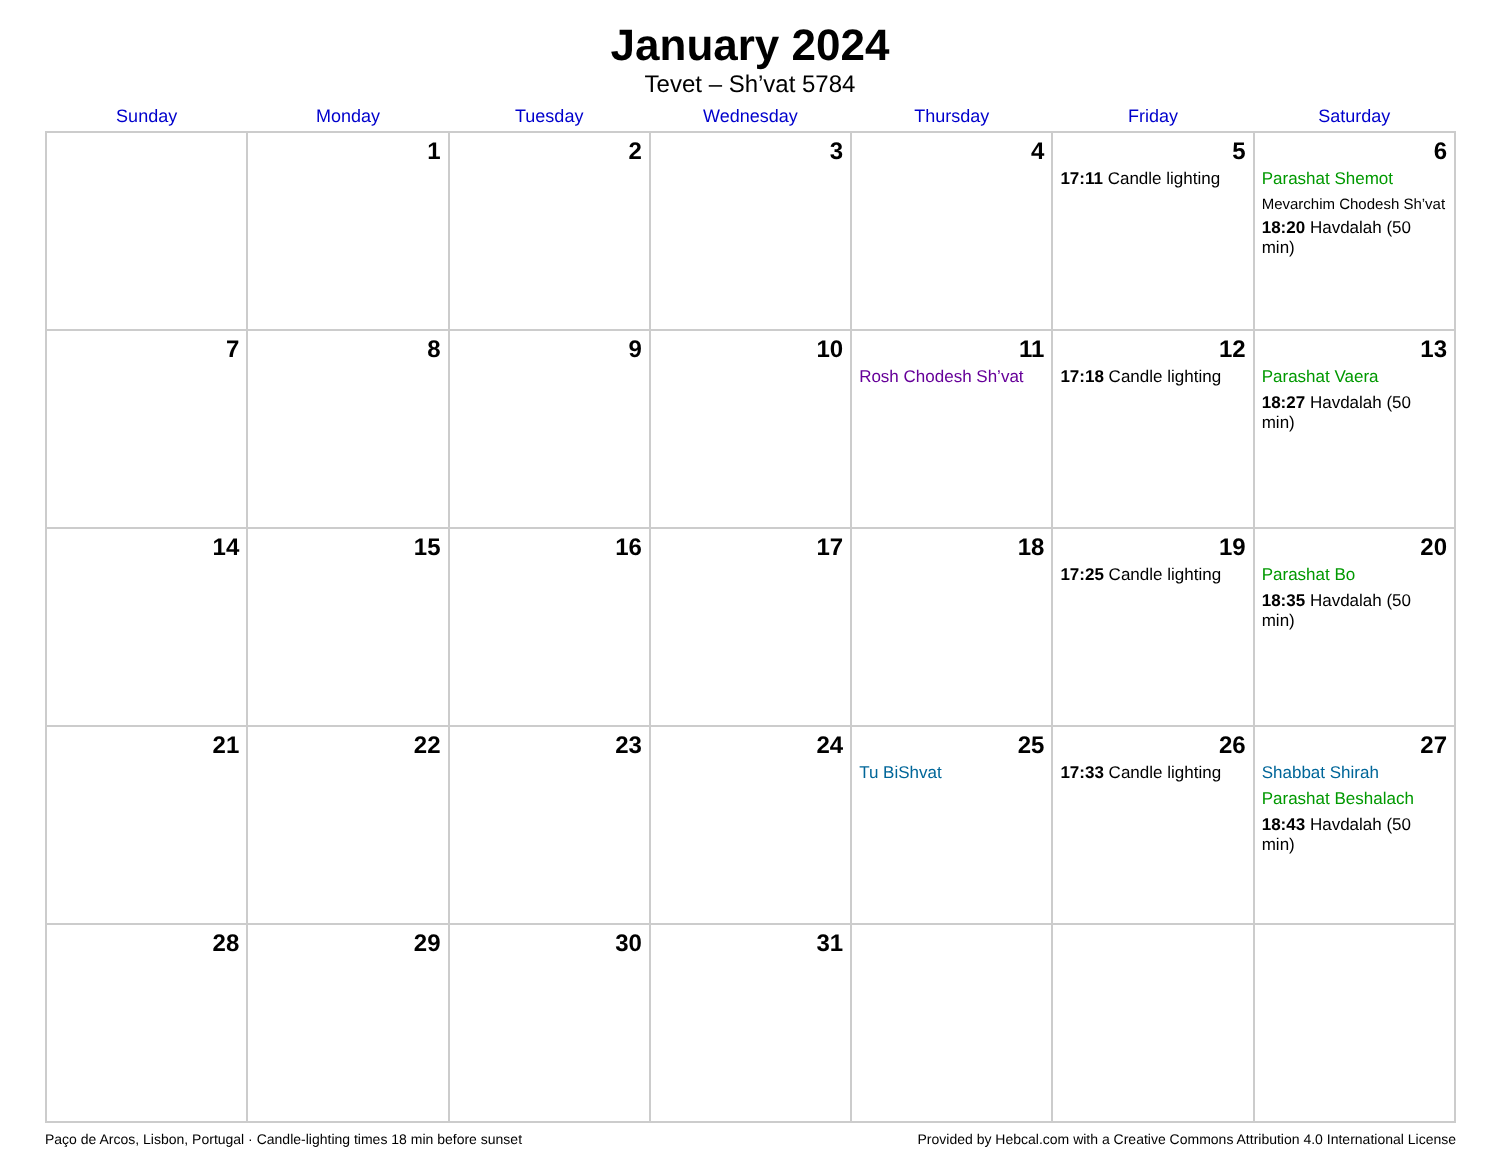January 2024
Tevet – Sh’vat 5784
| Sunday | Monday | Tuesday | Wednesday | Thursday | Friday | Saturday |
| --- | --- | --- | --- | --- | --- | --- |
| | 1 | 2 | 3 | 4 | 5 17:11 Candle lighting | 6 Parashat Shemot Mevarchim Chodesh Sh’vat 18:20 Havdalah (50 min) |
| 7 | 8 | 9 | 10 | 11 Rosh Chodesh Sh’vat | 12 17:18 Candle lighting | 13 Parashat Vaera 18:27 Havdalah (50 min) |
| 14 | 15 | 16 | 17 | 18 | 19 17:25 Candle lighting | 20 Parashat Bo 18:35 Havdalah (50 min) |
| 21 | 22 | 23 | 24 | 25 Tu BiShvat | 26 17:33 Candle lighting | 27 Shabbat Shirah Parashat Beshalach 18:43 Havdalah (50 min) |
| 28 | 29 | 30 | 31 | | | |
Paço de Arcos, Lisbon, Portugal · Candle-lighting times 18 min before sunset Provided by Hebcal.com with a Creative Commons Attribution 4.0 International License